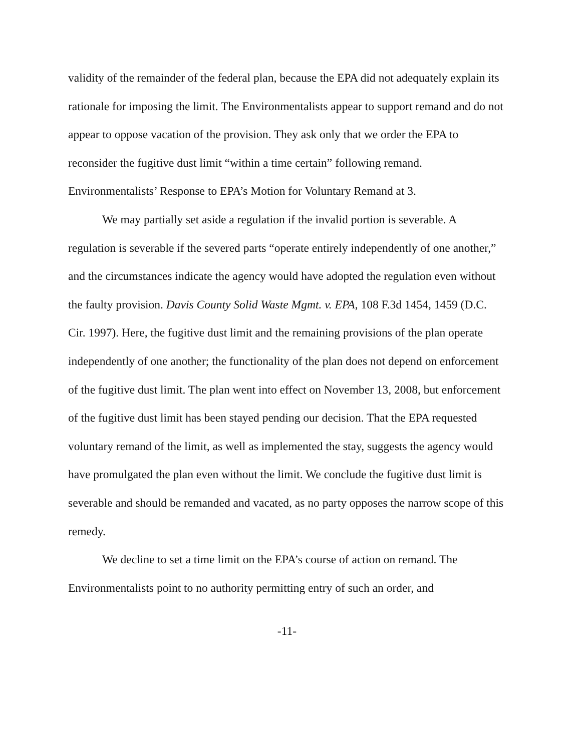validity of the remainder of the federal plan, because the EPA did not adequately explain its rationale for imposing the limit. The Environmentalists appear to support remand and do not appear to oppose vacation of the provision. They ask only that we order the EPA to reconsider the fugitive dust limit “within a time certain” following remand. Environmentalists’ Response to EPA’s Motion for Voluntary Remand at 3.
We may partially set aside a regulation if the invalid portion is severable. A regulation is severable if the severed parts “operate entirely independently of one another,” and the circumstances indicate the agency would have adopted the regulation even without the faulty provision. Davis County Solid Waste Mgmt. v. EPA, 108 F.3d 1454, 1459 (D.C. Cir. 1997). Here, the fugitive dust limit and the remaining provisions of the plan operate independently of one another; the functionality of the plan does not depend on enforcement of the fugitive dust limit. The plan went into effect on November 13, 2008, but enforcement of the fugitive dust limit has been stayed pending our decision. That the EPA requested voluntary remand of the limit, as well as implemented the stay, suggests the agency would have promulgated the plan even without the limit. We conclude the fugitive dust limit is severable and should be remanded and vacated, as no party opposes the narrow scope of this remedy.
We decline to set a time limit on the EPA’s course of action on remand. The Environmentalists point to no authority permitting entry of such an order, and
-11-